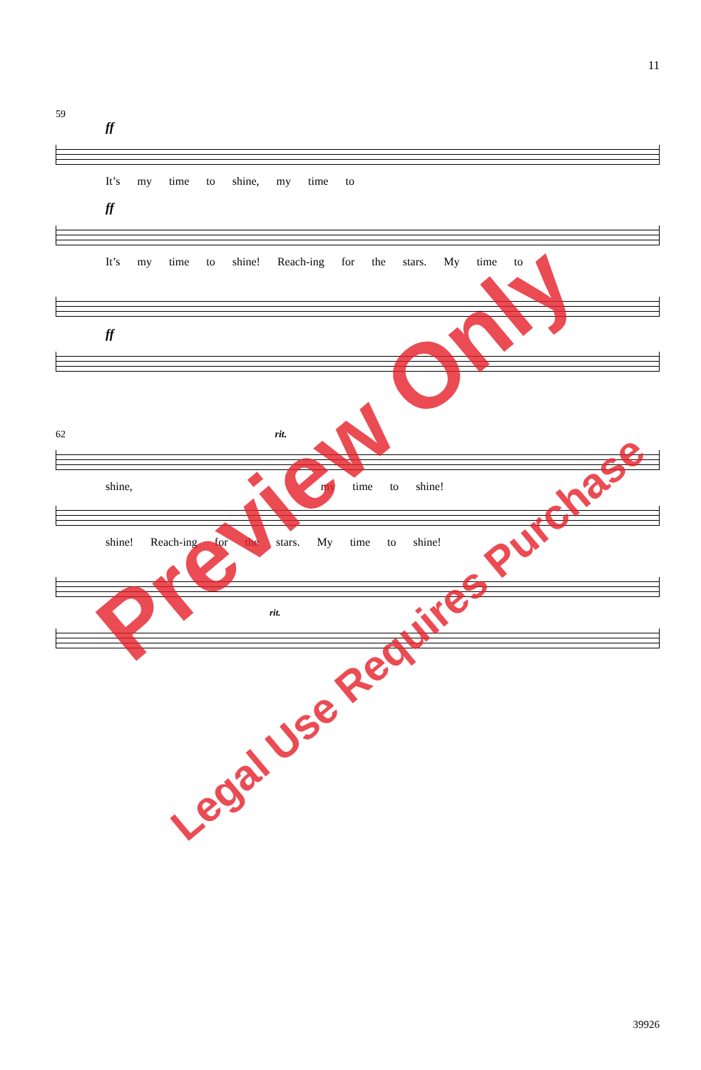11
59
ff
It’s my time to shine, my time to
ff
It’s my time to shine! Reach-ing for the stars. My time to
ff
62 rit.
shine, my time to shine!
shine! Reach-ing for the stars. My time to shine!
rit.
Preview Only
Legal Use Requires Purchase
39926